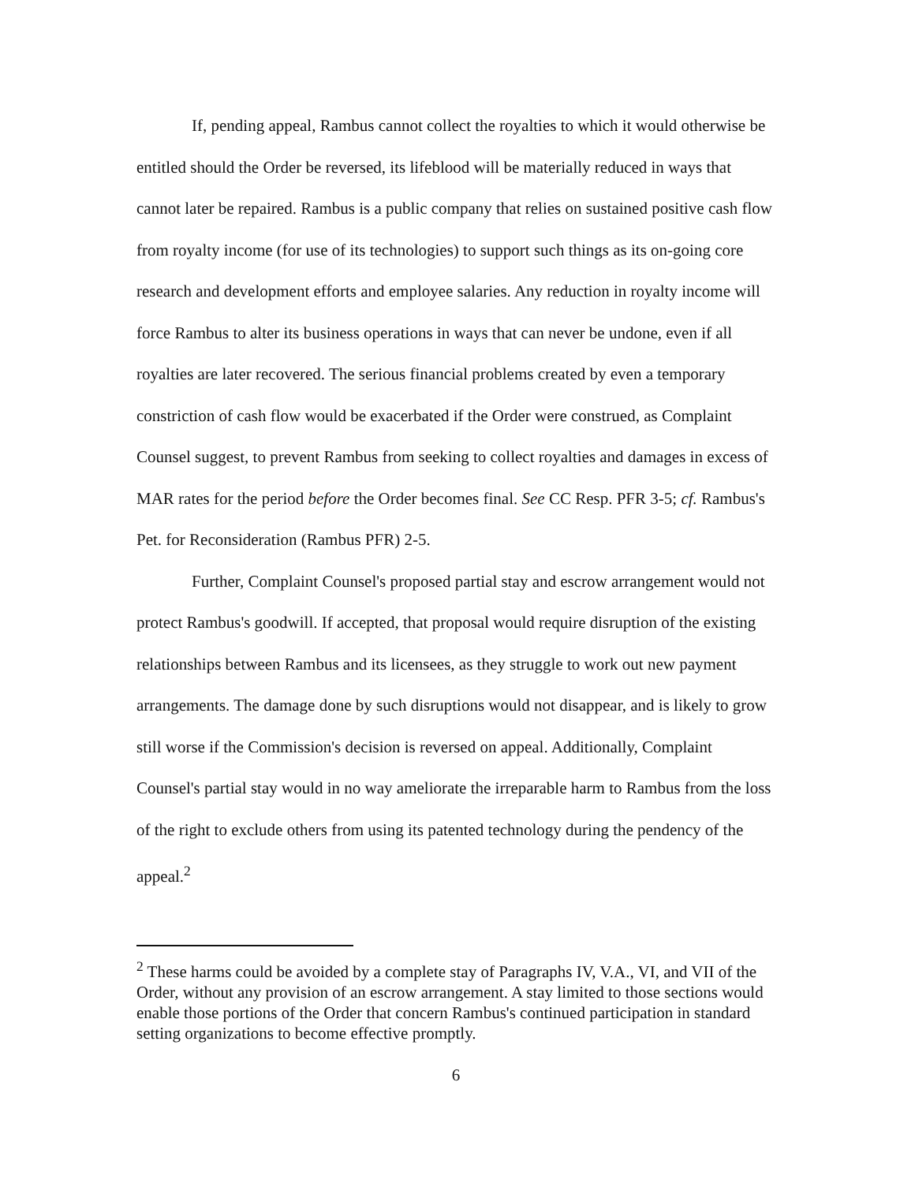If, pending appeal, Rambus cannot collect the royalties to which it would otherwise be entitled should the Order be reversed, its lifeblood will be materially reduced in ways that cannot later be repaired. Rambus is a public company that relies on sustained positive cash flow from royalty income (for use of its technologies) to support such things as its on-going core research and development efforts and employee salaries. Any reduction in royalty income will force Rambus to alter its business operations in ways that can never be undone, even if all royalties are later recovered. The serious financial problems created by even a temporary constriction of cash flow would be exacerbated if the Order were construed, as Complaint Counsel suggest, to prevent Rambus from seeking to collect royalties and damages in excess of MAR rates for the period before the Order becomes final. See CC Resp. PFR 3-5; cf. Rambus's Pet. for Reconsideration (Rambus PFR) 2-5.
Further, Complaint Counsel's proposed partial stay and escrow arrangement would not protect Rambus's goodwill. If accepted, that proposal would require disruption of the existing relationships between Rambus and its licensees, as they struggle to work out new payment arrangements. The damage done by such disruptions would not disappear, and is likely to grow still worse if the Commission's decision is reversed on appeal. Additionally, Complaint Counsel's partial stay would in no way ameliorate the irreparable harm to Rambus from the loss of the right to exclude others from using its patented technology during the pendency of the appeal.<sup>2</sup>
<sup>2</sup> These harms could be avoided by a complete stay of Paragraphs IV, V.A., VI, and VII of the Order, without any provision of an escrow arrangement. A stay limited to those sections would enable those portions of the Order that concern Rambus's continued participation in standard setting organizations to become effective promptly.
6